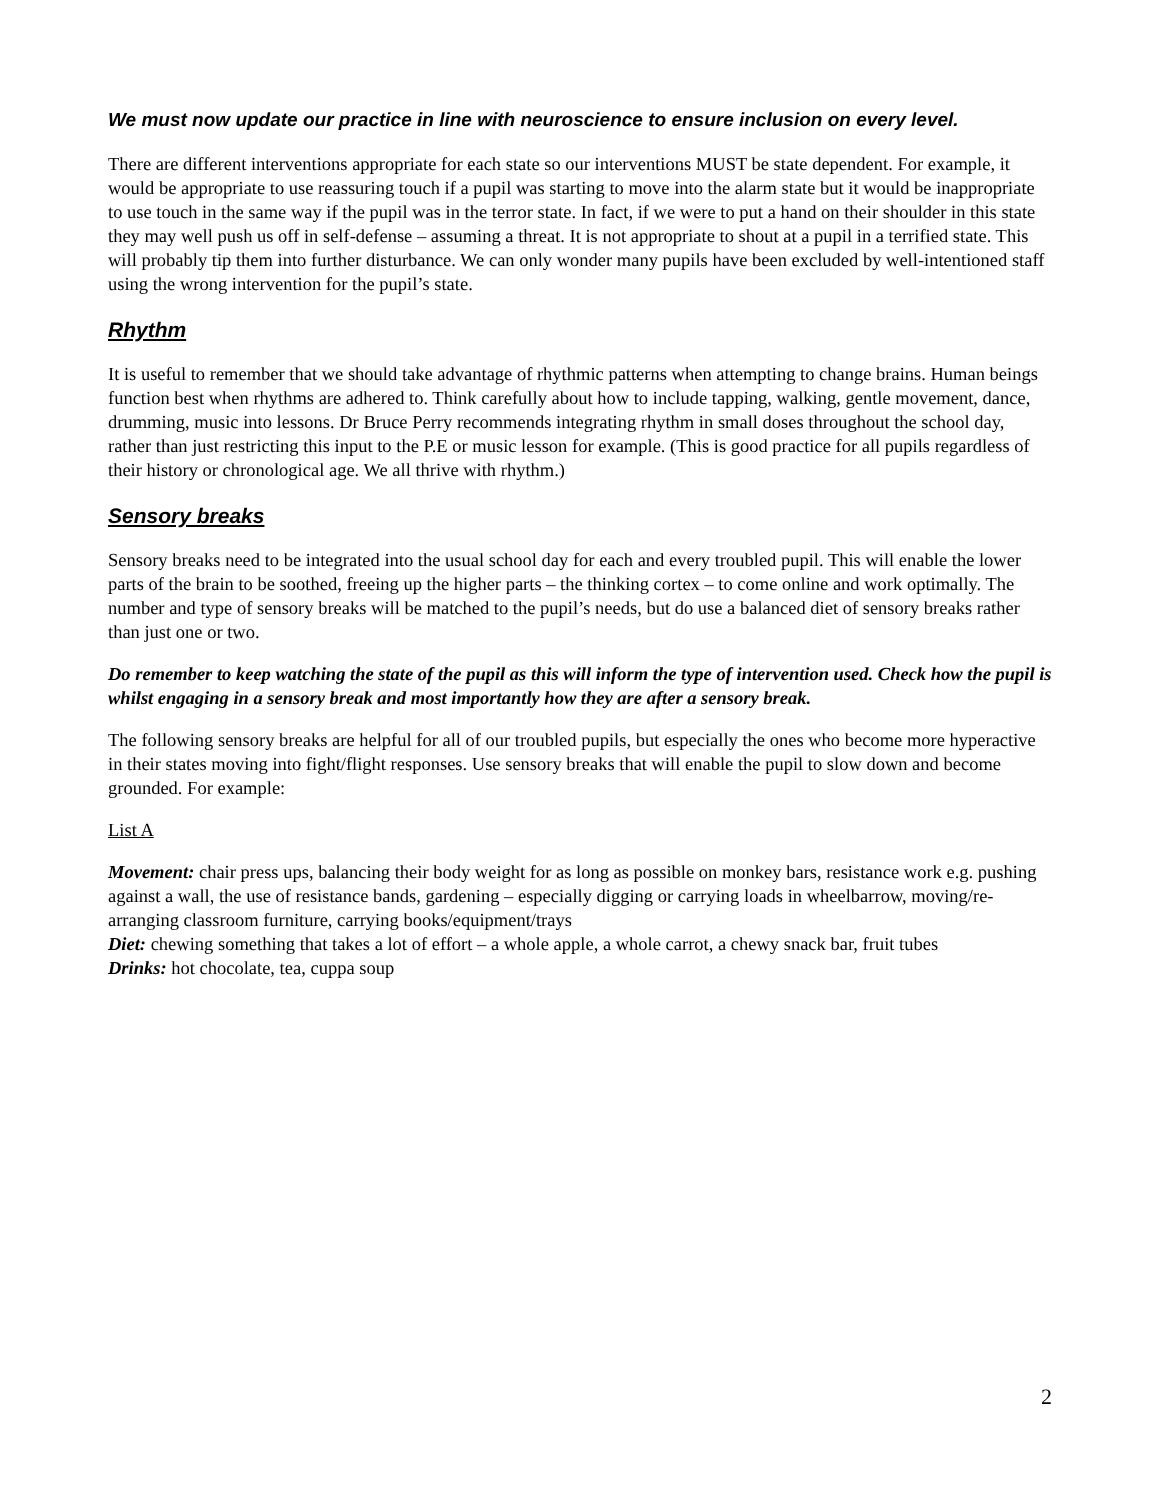We must now update our practice in line with neuroscience to ensure inclusion on every level.
There are different interventions appropriate for each state so our interventions MUST be state dependent. For example, it would be appropriate to use reassuring touch if a pupil was starting to move into the alarm state but it would be inappropriate to use touch in the same way if the pupil was in the terror state. In fact, if we were to put a hand on their shoulder in this state they may well push us off in self-defense – assuming a threat. It is not appropriate to shout at a pupil in a terrified state. This will probably tip them into further disturbance. We can only wonder many pupils have been excluded by well-intentioned staff using the wrong intervention for the pupil’s state.
Rhythm
It is useful to remember that we should take advantage of rhythmic patterns when attempting to change brains. Human beings function best when rhythms are adhered to. Think carefully about how to include tapping, walking, gentle movement, dance, drumming, music into lessons. Dr Bruce Perry recommends integrating rhythm in small doses throughout the school day, rather than just restricting this input to the P.E or music lesson for example. (This is good practice for all pupils regardless of their history or chronological age. We all thrive with rhythm.)
Sensory breaks
Sensory breaks need to be integrated into the usual school day for each and every troubled pupil. This will enable the lower parts of the brain to be soothed, freeing up the higher parts – the thinking cortex – to come online and work optimally. The number and type of sensory breaks will be matched to the pupil’s needs, but do use a balanced diet of sensory breaks rather than just one or two.
Do remember to keep watching the state of the pupil as this will inform the type of intervention used. Check how the pupil is whilst engaging in a sensory break and most importantly how they are after a sensory break.
The following sensory breaks are helpful for all of our troubled pupils, but especially the ones who become more hyperactive in their states moving into fight/flight responses. Use sensory breaks that will enable the pupil to slow down and become grounded. For example:
List A
Movement: chair press ups, balancing their body weight for as long as possible on monkey bars, resistance work e.g. pushing against a wall, the use of resistance bands, gardening – especially digging or carrying loads in wheelbarrow, moving/re-arranging classroom furniture, carrying books/equipment/trays
Diet: chewing something that takes a lot of effort – a whole apple, a whole carrot, a chewy snack bar, fruit tubes
Drinks: hot chocolate, tea, cuppa soup
2